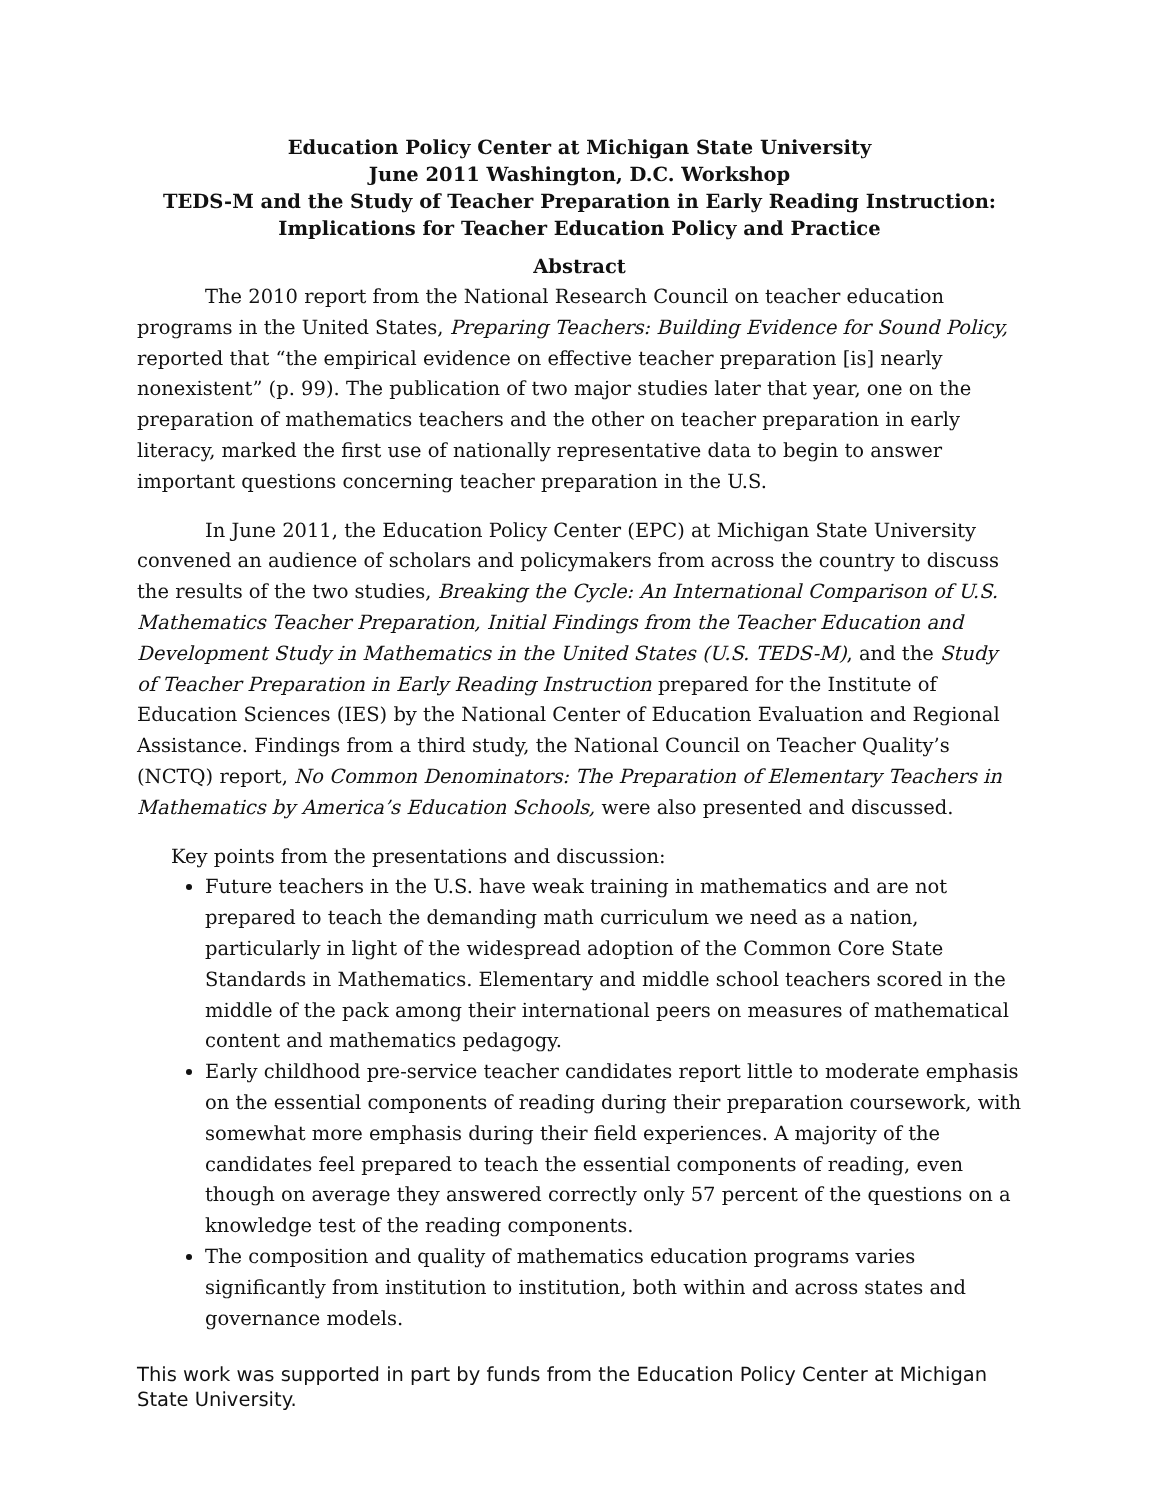Education Policy Center at Michigan State University
June 2011 Washington, D.C. Workshop
TEDS-M and the Study of Teacher Preparation in Early Reading Instruction:
Implications for Teacher Education Policy and Practice
Abstract
The 2010 report from the National Research Council on teacher education programs in the United States, Preparing Teachers: Building Evidence for Sound Policy, reported that “the empirical evidence on effective teacher preparation [is] nearly nonexistent” (p. 99). The publication of two major studies later that year, one on the preparation of mathematics teachers and the other on teacher preparation in early literacy, marked the first use of nationally representative data to begin to answer important questions concerning teacher preparation in the U.S.
In June 2011, the Education Policy Center (EPC) at Michigan State University convened an audience of scholars and policymakers from across the country to discuss the results of the two studies, Breaking the Cycle: An International Comparison of U.S. Mathematics Teacher Preparation, Initial Findings from the Teacher Education and Development Study in Mathematics in the United States (U.S. TEDS-M), and the Study of Teacher Preparation in Early Reading Instruction prepared for the Institute of Education Sciences (IES) by the National Center of Education Evaluation and Regional Assistance. Findings from a third study, the National Council on Teacher Quality’s (NCTQ) report, No Common Denominators: The Preparation of Elementary Teachers in Mathematics by America’s Education Schools, were also presented and discussed.
Key points from the presentations and discussion:
Future teachers in the U.S. have weak training in mathematics and are not prepared to teach the demanding math curriculum we need as a nation, particularly in light of the widespread adoption of the Common Core State Standards in Mathematics. Elementary and middle school teachers scored in the middle of the pack among their international peers on measures of mathematical content and mathematics pedagogy.
Early childhood pre-service teacher candidates report little to moderate emphasis on the essential components of reading during their preparation coursework, with somewhat more emphasis during their field experiences. A majority of the candidates feel prepared to teach the essential components of reading, even though on average they answered correctly only 57 percent of the questions on a knowledge test of the reading components.
The composition and quality of mathematics education programs varies significantly from institution to institution, both within and across states and governance models.
This work was supported in part by funds from the Education Policy Center at Michigan State University.